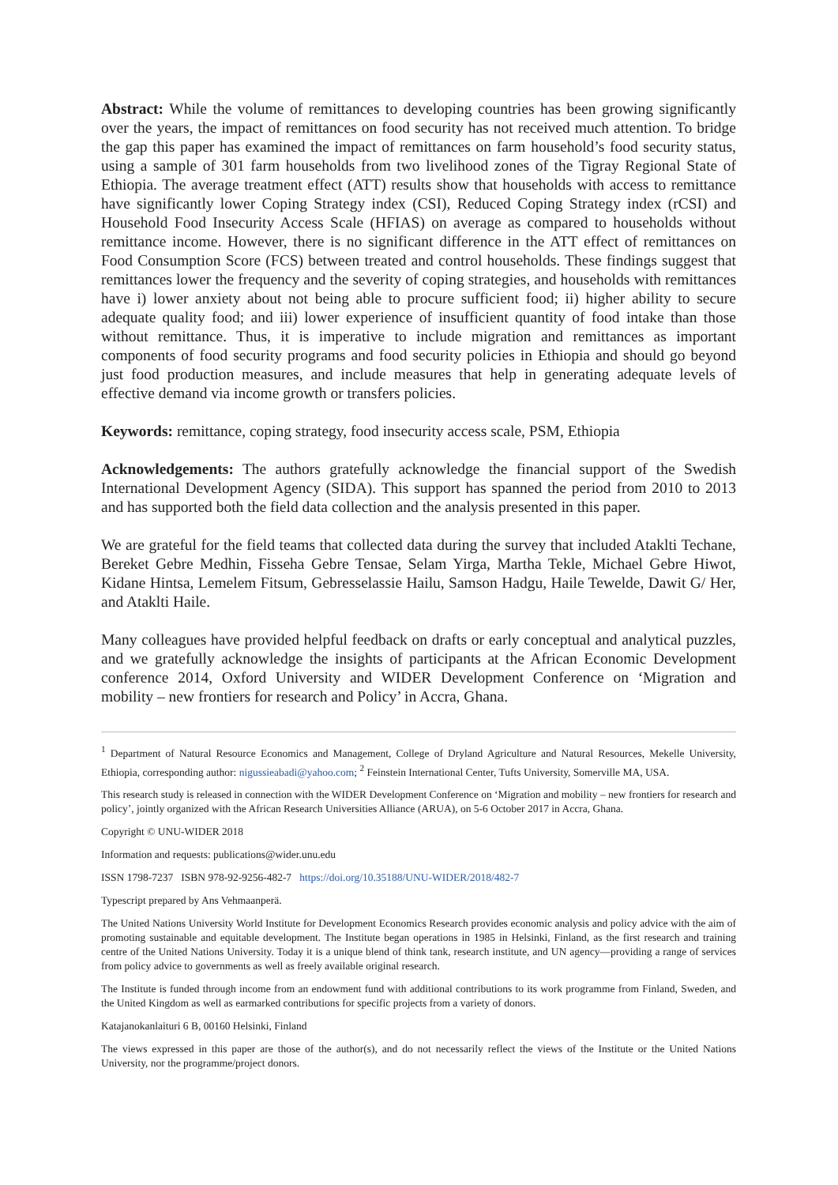Abstract: While the volume of remittances to developing countries has been growing significantly over the years, the impact of remittances on food security has not received much attention. To bridge the gap this paper has examined the impact of remittances on farm household’s food security status, using a sample of 301 farm households from two livelihood zones of the Tigray Regional State of Ethiopia. The average treatment effect (ATT) results show that households with access to remittance have significantly lower Coping Strategy index (CSI), Reduced Coping Strategy index (rCSI) and Household Food Insecurity Access Scale (HFIAS) on average as compared to households without remittance income. However, there is no significant difference in the ATT effect of remittances on Food Consumption Score (FCS) between treated and control households. These findings suggest that remittances lower the frequency and the severity of coping strategies, and households with remittances have i) lower anxiety about not being able to procure sufficient food; ii) higher ability to secure adequate quality food; and iii) lower experience of insufficient quantity of food intake than those without remittance. Thus, it is imperative to include migration and remittances as important components of food security programs and food security policies in Ethiopia and should go beyond just food production measures, and include measures that help in generating adequate levels of effective demand via income growth or transfers policies.
Keywords: remittance, coping strategy, food insecurity access scale, PSM, Ethiopia
Acknowledgements: The authors gratefully acknowledge the financial support of the Swedish International Development Agency (SIDA). This support has spanned the period from 2010 to 2013 and has supported both the field data collection and the analysis presented in this paper.
We are grateful for the field teams that collected data during the survey that included Ataklti Techane, Bereket Gebre Medhin, Fisseha Gebre Tensae, Selam Yirga, Martha Tekle, Michael Gebre Hiwot, Kidane Hintsa, Lemelem Fitsum, Gebresselassie Hailu, Samson Hadgu, Haile Tewelde, Dawit G/ Her, and Ataklti Haile.
Many colleagues have provided helpful feedback on drafts or early conceptual and analytical puzzles, and we gratefully acknowledge the insights of participants at the African Economic Development conference 2014, Oxford University and WIDER Development Conference on ‘Migration and mobility – new frontiers for research and Policy’ in Accra, Ghana.
<sup>1</sup> Department of Natural Resource Economics and Management, College of Dryland Agriculture and Natural Resources, Mekelle University, Ethiopia, corresponding author: nigussieabadi@yahoo.com; <sup>2</sup> Feinstein International Center, Tufts University, Somerville MA, USA.
This research study is released in connection with the WIDER Development Conference on ‘Migration and mobility – new frontiers for research and policy’, jointly organized with the African Research Universities Alliance (ARUA), on 5-6 October 2017 in Accra, Ghana.
Copyright © UNU-WIDER 2018
Information and requests: publications@wider.unu.edu
ISSN 1798-7237 ISBN 978-92-9256-482-7 https://doi.org/10.35188/UNU-WIDER/2018/482-7
Typescript prepared by Ans Vehmaanperä.
The United Nations University World Institute for Development Economics Research provides economic analysis and policy advice with the aim of promoting sustainable and equitable development. The Institute began operations in 1985 in Helsinki, Finland, as the first research and training centre of the United Nations University. Today it is a unique blend of think tank, research institute, and UN agency—providing a range of services from policy advice to governments as well as freely available original research.
The Institute is funded through income from an endowment fund with additional contributions to its work programme from Finland, Sweden, and the United Kingdom as well as earmarked contributions for specific projects from a variety of donors.
Katajanokanlaituri 6 B, 00160 Helsinki, Finland
The views expressed in this paper are those of the author(s), and do not necessarily reflect the views of the Institute or the United Nations University, nor the programme/project donors.